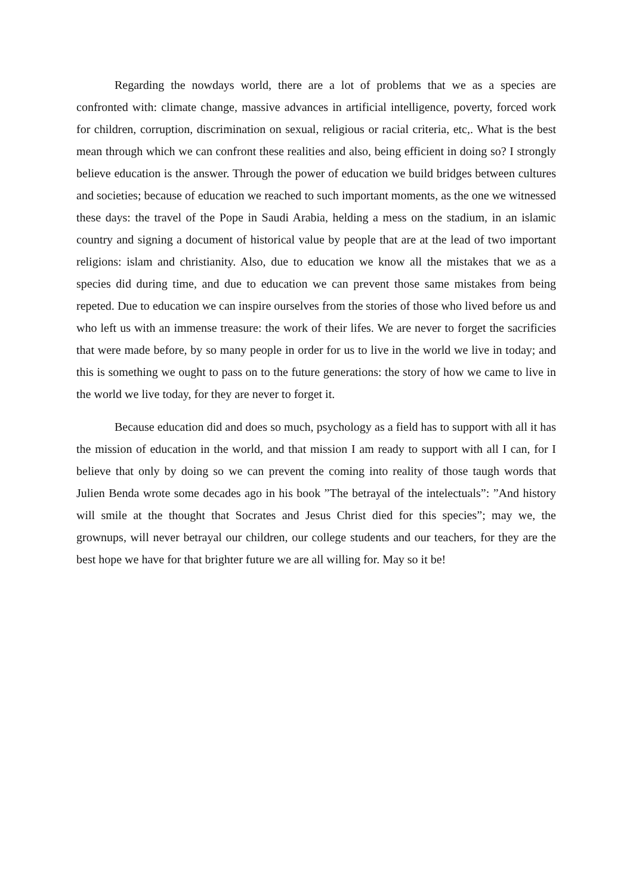Regarding the nowdays world, there are a lot of problems that we as a species are confronted with: climate change, massive advances in artificial intelligence, poverty, forced work for children, corruption, discrimination on sexual, religious or racial criteria, etc,. What is the best mean through which we can confront these realities and also, being efficient in doing so? I strongly believe education is the answer. Through the power of education we build bridges between cultures and societies; because of education we reached to such important moments, as the one we witnessed these days: the travel of the Pope in Saudi Arabia, helding a mess on the stadium, in an islamic country and signing a document of historical value by people that are at the lead of two important religions: islam and christianity. Also, due to education we know all the mistakes that we as a species did during time, and due to education we can prevent those same mistakes from being repeted. Due to education we can inspire ourselves from the stories of those who lived before us and who left us with an immense treasure: the work of their lifes. We are never to forget the sacrificies that were made before, by so many people in order for us to live in the world we live in today; and this is something we ought to pass on to the future generations: the story of how we came to live in the world we live today, for they are never to forget it.
Because education did and does so much, psychology as a field has to support with all it has the mission of education in the world, and that mission I am ready to support with all I can, for I believe that only by doing so we can prevent the coming into reality of those taugh words that Julien Benda wrote some decades ago in his book ”The betrayal of the intelectuals”: ”And history will smile at the thought that Socrates and Jesus Christ died for this species”; may we, the grownups, will never betrayal our children, our college students and our teachers, for they are the best hope we have for that brighter future we are all willing for. May so it be!